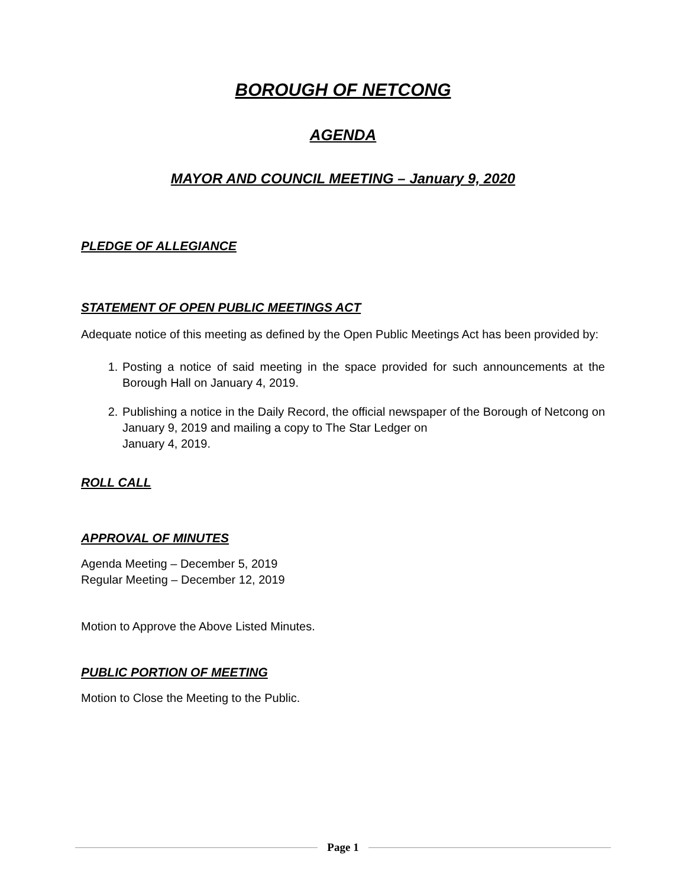BOROUGH OF NETCONG
AGENDA
MAYOR AND COUNCIL MEETING – January 9, 2020
PLEDGE OF ALLEGIANCE
STATEMENT OF OPEN PUBLIC MEETINGS ACT
Adequate notice of this meeting as defined by the Open Public Meetings Act has been provided by:
1. Posting a notice of said meeting in the space provided for such announcements at the Borough Hall on January 4, 2019.
2. Publishing a notice in the Daily Record, the official newspaper of the Borough of Netcong on January 9, 2019 and mailing a copy to The Star Ledger on
January 4, 2019.
ROLL CALL
APPROVAL OF MINUTES
Agenda Meeting – December 5, 2019
Regular Meeting – December 12, 2019
Motion to Approve the Above Listed Minutes.
PUBLIC PORTION OF MEETING
Motion to Close the Meeting to the Public.
Page 1